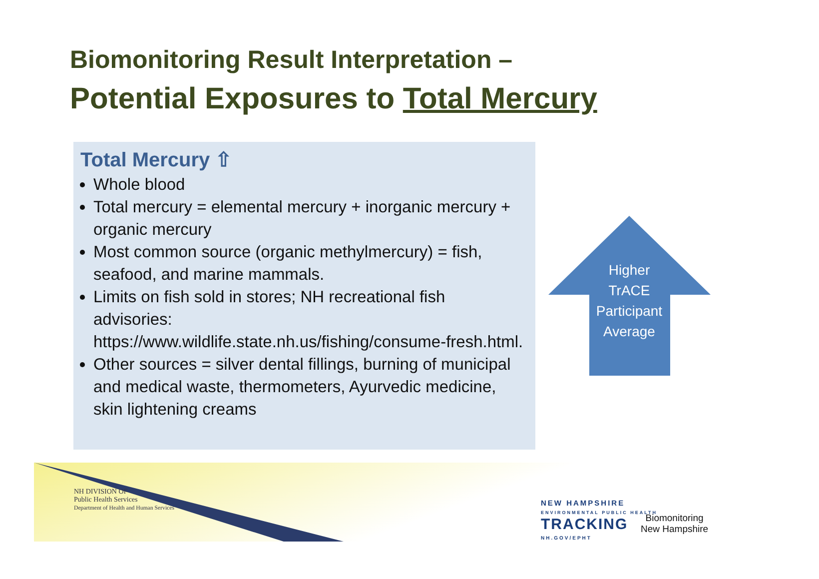Biomonitoring Result Interpretation –
Potential Exposures to Total Mercury
Total Mercury ⇧
Whole blood
Total mercury = elemental mercury + inorganic mercury + organic mercury
Most common source (organic methylmercury) = fish, seafood, and marine mammals.
Limits on fish sold in stores; NH recreational fish advisories: https://www.wildlife.state.nh.us/fishing/consume-fresh.html.
Other sources = silver dental fillings, burning of municipal and medical waste, thermometers, Ayurvedic medicine, skin lightening creams
Higher TrACE Participant Average
NH DIVISION OF
Public Health Services
Department of Health and Human Services
NEW HAMPSHIRE
ENVIRONMENTAL PUBLIC HEALTH
TRACKING
NH.GOV/EPHT
Biomonitoring
New Hampshire